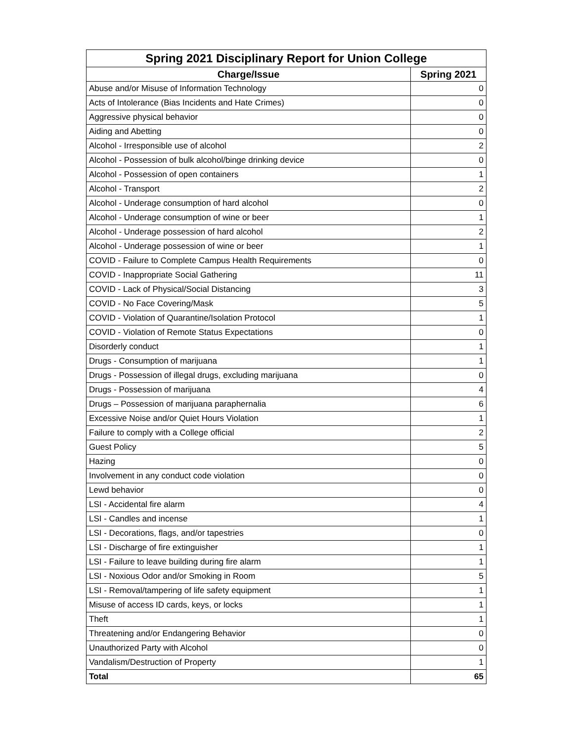| Spring 2021 Disciplinary Report for Union College | |
| --- | --- |
| Charge/Issue | Spring 2021 |
| Abuse and/or Misuse of Information Technology | 0 |
| Acts of Intolerance (Bias Incidents and Hate Crimes) | 0 |
| Aggressive physical behavior | 0 |
| Aiding and Abetting | 0 |
| Alcohol - Irresponsible use of alcohol | 2 |
| Alcohol - Possession of bulk alcohol/binge drinking device | 0 |
| Alcohol - Possession of open containers | 1 |
| Alcohol - Transport | 2 |
| Alcohol - Underage consumption of hard alcohol | 0 |
| Alcohol - Underage consumption of wine or beer | 1 |
| Alcohol - Underage possession of hard alcohol | 2 |
| Alcohol - Underage possession of wine or beer | 1 |
| COVID - Failure to Complete Campus Health Requirements | 0 |
| COVID - Inappropriate Social Gathering | 11 |
| COVID - Lack of Physical/Social Distancing | 3 |
| COVID - No Face Covering/Mask | 5 |
| COVID - Violation of Quarantine/Isolation Protocol | 1 |
| COVID - Violation of Remote Status Expectations | 0 |
| Disorderly conduct | 1 |
| Drugs - Consumption of marijuana | 1 |
| Drugs - Possession of illegal drugs, excluding marijuana | 0 |
| Drugs - Possession of marijuana | 4 |
| Drugs – Possession of marijuana paraphernalia | 6 |
| Excessive Noise and/or Quiet Hours Violation | 1 |
| Failure to comply with a College official | 2 |
| Guest Policy | 5 |
| Hazing | 0 |
| Involvement in any conduct code violation | 0 |
| Lewd behavior | 0 |
| LSI - Accidental fire alarm | 4 |
| LSI - Candles and incense | 1 |
| LSI - Decorations, flags, and/or tapestries | 0 |
| LSI - Discharge of fire extinguisher | 1 |
| LSI - Failure to leave building during fire alarm | 1 |
| LSI - Noxious Odor and/or Smoking in Room | 5 |
| LSI - Removal/tampering of life safety equipment | 1 |
| Misuse of access ID cards, keys, or locks | 1 |
| Theft | 1 |
| Threatening and/or Endangering Behavior | 0 |
| Unauthorized Party with Alcohol | 0 |
| Vandalism/Destruction of Property | 1 |
| Total | 65 |